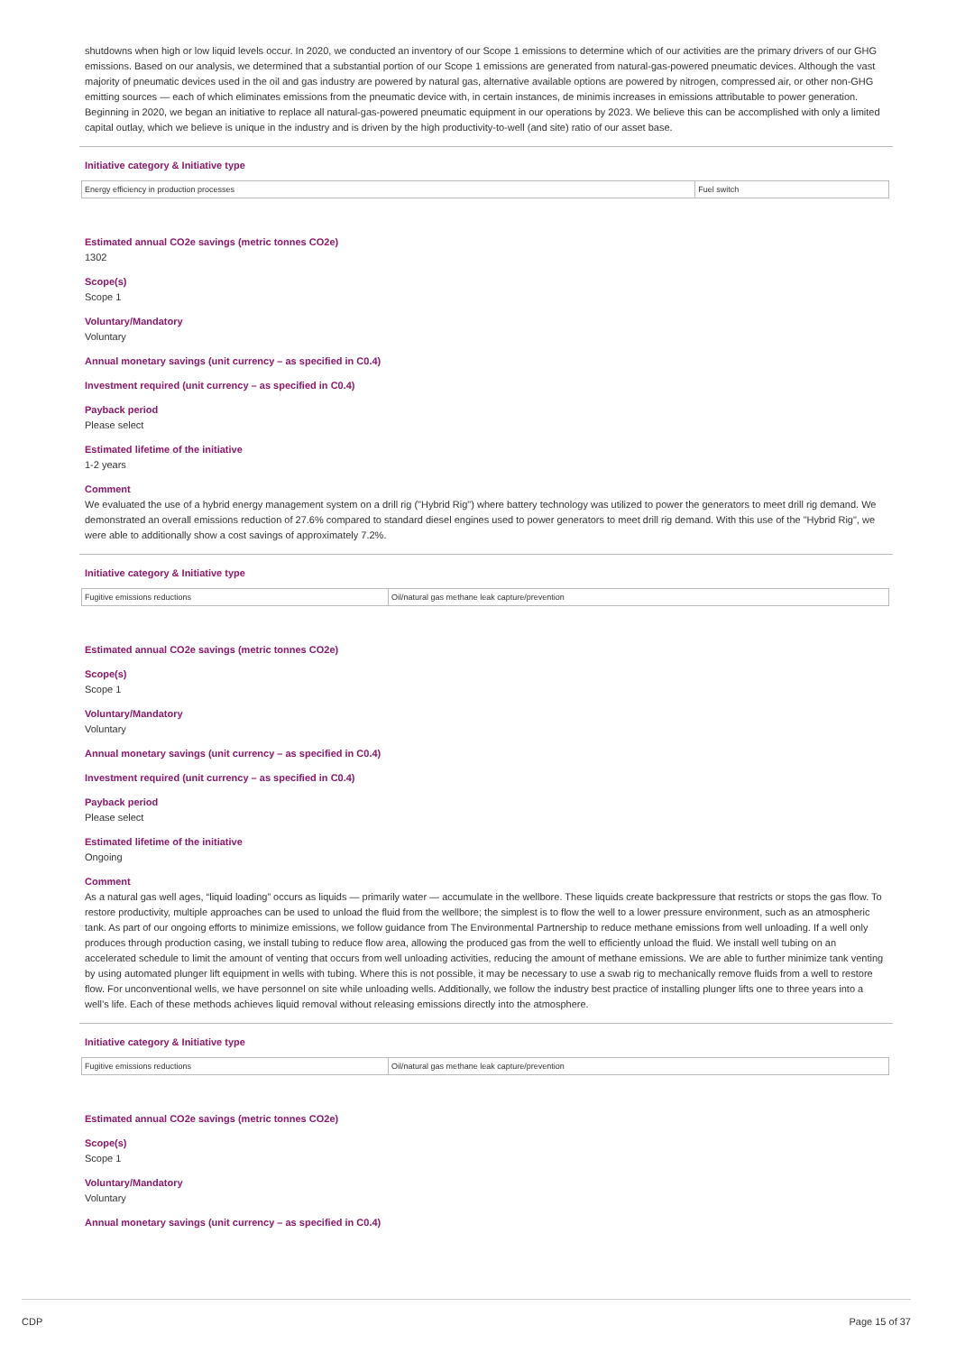shutdowns when high or low liquid levels occur. In 2020, we conducted an inventory of our Scope 1 emissions to determine which of our activities are the primary drivers of our GHG emissions. Based on our analysis, we determined that a substantial portion of our Scope 1 emissions are generated from natural-gas-powered pneumatic devices. Although the vast majority of pneumatic devices used in the oil and gas industry are powered by natural gas, alternative available options are powered by nitrogen, compressed air, or other non-GHG emitting sources — each of which eliminates emissions from the pneumatic device with, in certain instances, de minimis increases in emissions attributable to power generation. Beginning in 2020, we began an initiative to replace all natural-gas-powered pneumatic equipment in our operations by 2023. We believe this can be accomplished with only a limited capital outlay, which we believe is unique in the industry and is driven by the high productivity-to-well (and site) ratio of our asset base.
Initiative category & Initiative type
| Energy efficiency in production processes | Fuel switch |
Estimated annual CO2e savings (metric tonnes CO2e)
1302
Scope(s)
Scope 1
Voluntary/Mandatory
Voluntary
Annual monetary savings (unit currency – as specified in C0.4)
Investment required (unit currency – as specified in C0.4)
Payback period
Please select
Estimated lifetime of the initiative
1-2 years
Comment
We evaluated the use of a hybrid energy management system on a drill rig ("Hybrid Rig") where battery technology was utilized to power the generators to meet drill rig demand. We demonstrated an overall emissions reduction of 27.6% compared to standard diesel engines used to power generators to meet drill rig demand. With this use of the "Hybrid Rig", we were able to additionally show a cost savings of approximately 7.2%.
Initiative category & Initiative type
| Fugitive emissions reductions | Oil/natural gas methane leak capture/prevention |
Estimated annual CO2e savings (metric tonnes CO2e)
Scope(s)
Scope 1
Voluntary/Mandatory
Voluntary
Annual monetary savings (unit currency – as specified in C0.4)
Investment required (unit currency – as specified in C0.4)
Payback period
Please select
Estimated lifetime of the initiative
Ongoing
Comment
As a natural gas well ages, “liquid loading” occurs as liquids — primarily water — accumulate in the wellbore. These liquids create backpressure that restricts or stops the gas flow. To restore productivity, multiple approaches can be used to unload the fluid from the wellbore; the simplest is to flow the well to a lower pressure environment, such as an atmospheric tank. As part of our ongoing efforts to minimize emissions, we follow guidance from The Environmental Partnership to reduce methane emissions from well unloading. If a well only produces through production casing, we install tubing to reduce flow area, allowing the produced gas from the well to efficiently unload the fluid. We install well tubing on an accelerated schedule to limit the amount of venting that occurs from well unloading activities, reducing the amount of methane emissions. We are able to further minimize tank venting by using automated plunger lift equipment in wells with tubing. Where this is not possible, it may be necessary to use a swab rig to mechanically remove fluids from a well to restore flow. For unconventional wells, we have personnel on site while unloading wells. Additionally, we follow the industry best practice of installing plunger lifts one to three years into a well’s life. Each of these methods achieves liquid removal without releasing emissions directly into the atmosphere.
Initiative category & Initiative type
| Fugitive emissions reductions | Oil/natural gas methane leak capture/prevention |
Estimated annual CO2e savings (metric tonnes CO2e)
Scope(s)
Scope 1
Voluntary/Mandatory
Voluntary
Annual monetary savings (unit currency – as specified in C0.4)
CDP Page 15 of 37